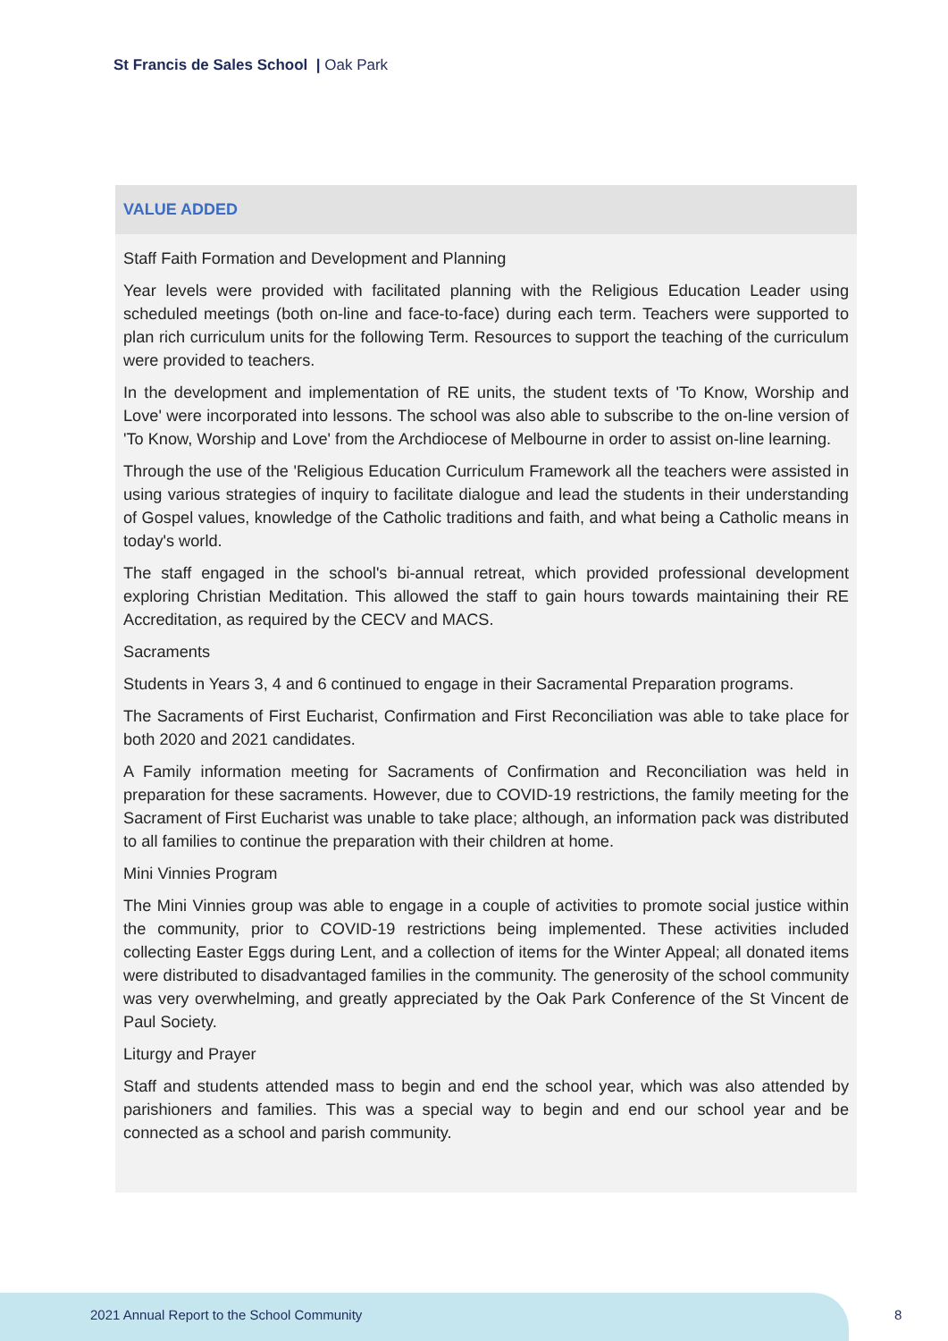St Francis de Sales School | Oak Park
VALUE ADDED
Staff Faith Formation and Development and Planning
Year levels were provided with facilitated planning with the Religious Education Leader using scheduled meetings (both on-line and face-to-face) during each term. Teachers were supported to plan rich curriculum units for the following Term. Resources to support the teaching of the curriculum were provided to teachers.
In the development and implementation of RE units, the student texts of 'To Know, Worship and Love' were incorporated into lessons. The school was also able to subscribe to the on-line version of 'To Know, Worship and Love' from the Archdiocese of Melbourne in order to assist on-line learning.
Through the use of the 'Religious Education Curriculum Framework all the teachers were assisted in using various strategies of inquiry to facilitate dialogue and lead the students in their understanding of Gospel values, knowledge of the Catholic traditions and faith, and what being a Catholic means in today's world.
The staff engaged in the school's bi-annual retreat, which provided professional development exploring Christian Meditation. This allowed the staff to gain hours towards maintaining their RE Accreditation, as required by the CECV and MACS.
Sacraments
Students in Years 3, 4 and 6 continued to engage in their Sacramental Preparation programs.
The Sacraments of First Eucharist, Confirmation and First Reconciliation was able to take place for both 2020 and 2021 candidates.
A Family information meeting for Sacraments of Confirmation and Reconciliation was held in preparation for these sacraments. However, due to COVID-19 restrictions, the family meeting for the Sacrament of First Eucharist was unable to take place; although, an information pack was distributed to all families to continue the preparation with their children at home.
Mini Vinnies Program
The Mini Vinnies group was able to engage in a couple of activities to promote social justice within the community, prior to COVID-19 restrictions being implemented. These activities included collecting Easter Eggs during Lent, and a collection of items for the Winter Appeal; all donated items were distributed to disadvantaged families in the community. The generosity of the school community was very overwhelming, and greatly appreciated by the Oak Park Conference of the St Vincent de Paul Society.
Liturgy and Prayer
Staff and students attended mass to begin and end the school year, which was also attended by parishioners and families. This was a special way to begin and end our school year and be connected as a school and parish community.
2021 Annual Report to the School Community
8